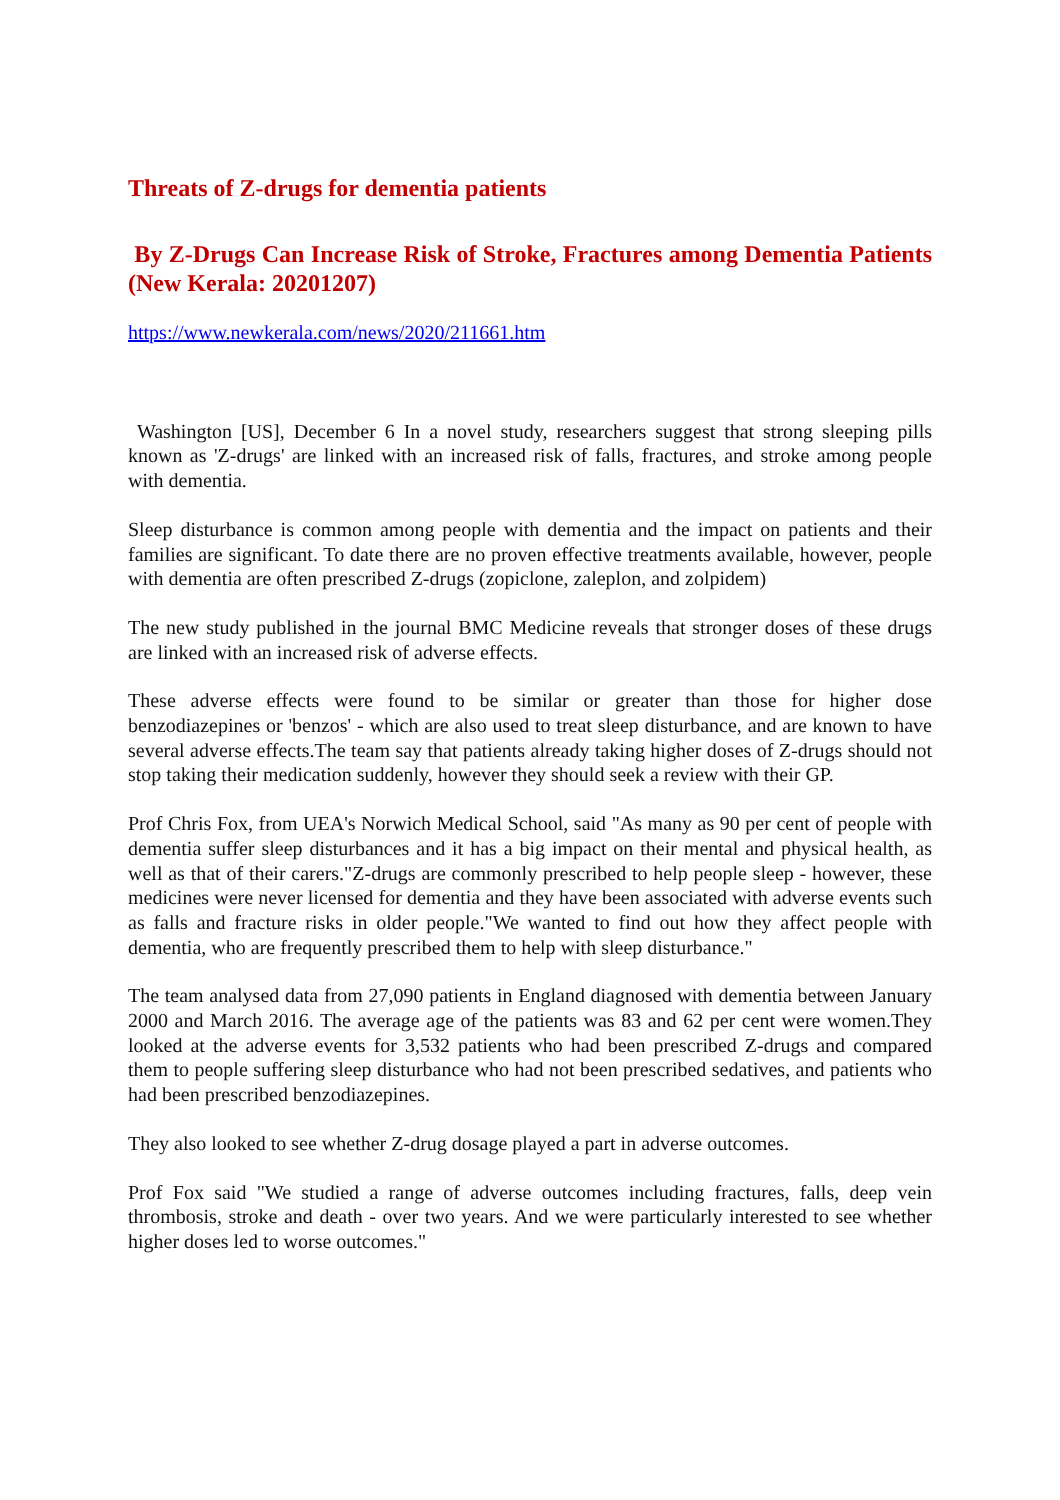Threats of Z-drugs for dementia patients
By Z-Drugs Can Increase Risk of Stroke, Fractures among Dementia Patients (New Kerala: 20201207)
https://www.newkerala.com/news/2020/211661.htm
Washington [US], December 6 In a novel study, researchers suggest that strong sleeping pills known as 'Z-drugs' are linked with an increased risk of falls, fractures, and stroke among people with dementia.
Sleep disturbance is common among people with dementia and the impact on patients and their families are significant. To date there are no proven effective treatments available, however, people with dementia are often prescribed Z-drugs (zopiclone, zaleplon, and zolpidem)
The new study published in the journal BMC Medicine reveals that stronger doses of these drugs are linked with an increased risk of adverse effects.
These adverse effects were found to be similar or greater than those for higher dose benzodiazepines or 'benzos' - which are also used to treat sleep disturbance, and are known to have several adverse effects.The team say that patients already taking higher doses of Z-drugs should not stop taking their medication suddenly, however they should seek a review with their GP.
Prof Chris Fox, from UEA's Norwich Medical School, said "As many as 90 per cent of people with dementia suffer sleep disturbances and it has a big impact on their mental and physical health, as well as that of their carers."Z-drugs are commonly prescribed to help people sleep - however, these medicines were never licensed for dementia and they have been associated with adverse events such as falls and fracture risks in older people."We wanted to find out how they affect people with dementia, who are frequently prescribed them to help with sleep disturbance."
The team analysed data from 27,090 patients in England diagnosed with dementia between January 2000 and March 2016. The average age of the patients was 83 and 62 per cent were women.They looked at the adverse events for 3,532 patients who had been prescribed Z-drugs and compared them to people suffering sleep disturbance who had not been prescribed sedatives, and patients who had been prescribed benzodiazepines.
They also looked to see whether Z-drug dosage played a part in adverse outcomes.
Prof Fox said "We studied a range of adverse outcomes including fractures, falls, deep vein thrombosis, stroke and death - over two years. And we were particularly interested to see whether higher doses led to worse outcomes."